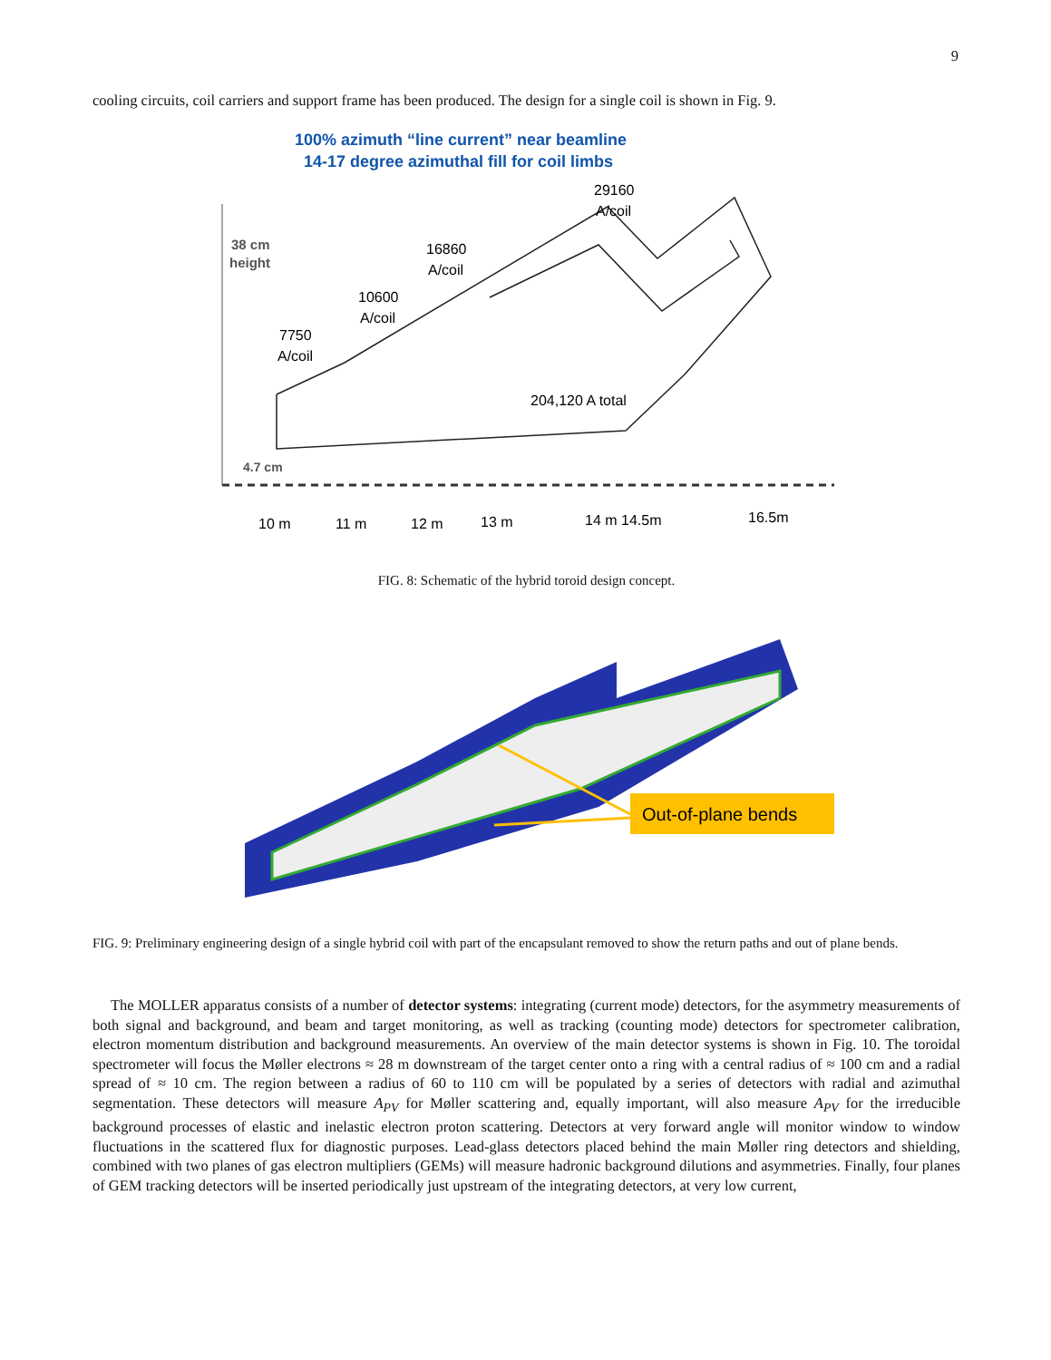9
cooling circuits, coil carriers and support frame has been produced. The design for a single coil is shown in Fig. 9.
100% azimuth “line current” near beamline
14-17 degree azimuthal fill for coil limbs
38 cm
height
4.7 cm
29160
A/coil
16860
A/coil
10600
A/coil
7750
A/coil
204,120 A total
10 m
11 m
12 m
13 m
14 m 14.5m
16.5m
FIG. 8: Schematic of the hybrid toroid design concept.
Out-of-plane bends
FIG. 9: Preliminary engineering design of a single hybrid coil with part of the encapsulant removed to show the return paths and out of plane bends.
The MOLLER apparatus consists of a number of detector systems: integrating (current mode) detectors, for the asymmetry measurements of both signal and background, and beam and target monitoring, as well as tracking (counting mode) detectors for spectrometer calibration, electron momentum distribution and background measurements. An overview of the main detector systems is shown in Fig. 10. The toroidal spectrometer will focus the Møller electrons ≈ 28 m downstream of the target center onto a ring with a central radius of ≈ 100 cm and a radial spread of ≈ 10 cm. The region between a radius of 60 to 110 cm will be populated by a series of detectors with radial and azimuthal segmentation. These detectors will measure A<sub>PV</sub> for Møller scattering and, equally important, will also measure A<sub>PV</sub> for the irreducible background processes of elastic and inelastic electron proton scattering. Detectors at very forward angle will monitor window to window fluctuations in the scattered flux for diagnostic purposes. Lead-glass detectors placed behind the main Møller ring detectors and shielding, combined with two planes of gas electron multipliers (GEMs) will measure hadronic background dilutions and asymmetries. Finally, four planes of GEM tracking detectors will be inserted periodically just upstream of the integrating detectors, at very low current,